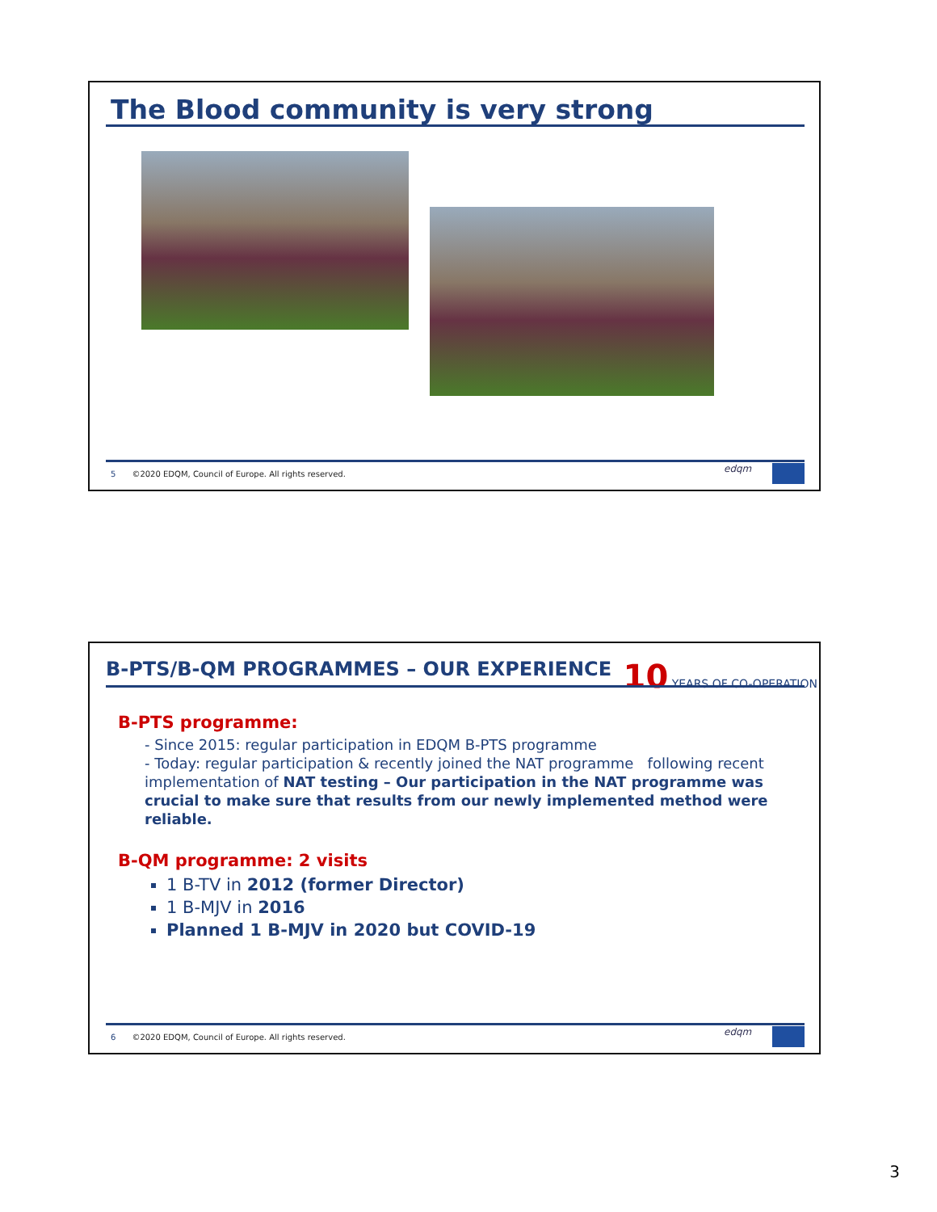The Blood community is very strong
5 ©2020 EDQM, Council of Europe. All rights reserved.
edqm
B-PTS/B-QM PROGRAMMES – OUR EXPERIENCE 10 YEARS OF CO-OPERATION
B-PTS programme:
- Since 2015: regular participation in EDQM B-PTS programme
- Today: regular participation & recently joined the NAT programme following recent implementation of NAT testing – Our participation in the NAT programme was crucial to make sure that results from our newly implemented method were reliable.
B-QM programme: 2 visits
1 B-TV in 2012 (former Director)
1 B-MJV in 2016
Planned 1 B-MJV in 2020 but COVID-19
6 ©2020 EDQM, Council of Europe. All rights reserved.
edqm
3